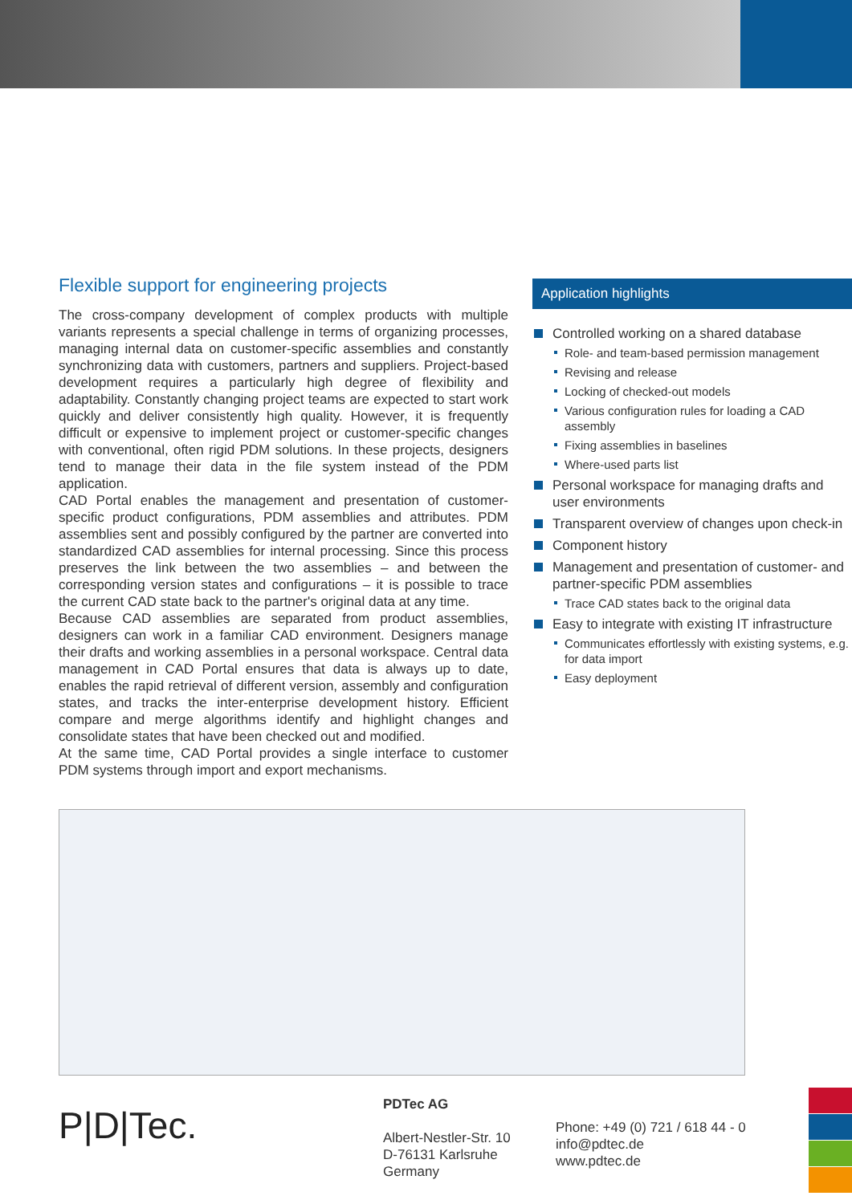Flexible support for engineering projects
The cross-company development of complex products with multiple variants represents a special challenge in terms of organizing processes, managing internal data on customer-specific assemblies and constantly synchronizing data with customers, partners and suppliers. Project-based development requires a particularly high degree of flexibility and adaptability. Constantly changing project teams are expected to start work quickly and deliver consistently high quality. However, it is frequently difficult or expensive to implement project or customer-specific changes with conventional, often rigid PDM solutions. In these projects, designers tend to manage their data in the file system instead of the PDM application.
CAD Portal enables the management and presentation of customer-specific product configurations, PDM assemblies and attributes. PDM assemblies sent and possibly configured by the partner are converted into standardized CAD assemblies for internal processing. Since this process preserves the link between the two assemblies – and between the corresponding version states and configurations – it is possible to trace the current CAD state back to the partner's original data at any time.
Because CAD assemblies are separated from product assemblies, designers can work in a familiar CAD environment. Designers manage their drafts and working assemblies in a personal workspace. Central data management in CAD Portal ensures that data is always up to date, enables the rapid retrieval of different version, assembly and configuration states, and tracks the inter-enterprise development history. Efficient compare and merge algorithms identify and highlight changes and consolidate states that have been checked out and modified.
At the same time, CAD Portal provides a single interface to customer PDM systems through import and export mechanisms.
Application highlights
Controlled working on a shared database
Role- and team-based permission management
Revising and release
Locking of checked-out models
Various configuration rules for loading a CAD assembly
Fixing assemblies in baselines
Where-used parts list
Personal workspace for managing drafts and user environments
Transparent overview of changes upon check-in
Component history
Management and presentation of customer- and partner-specific PDM assemblies
Trace CAD states back to the original data
Easy to integrate with existing IT infrastructure
Communicates effortlessly with existing systems, e.g. for data import
Easy deployment
P|D|Tec.
PDTec AG
Albert-Nestler-Str. 10
D-76131 Karlsruhe
Germany
Phone: +49 (0) 721 / 618 44 - 0
info@pdtec.de
www.pdtec.de